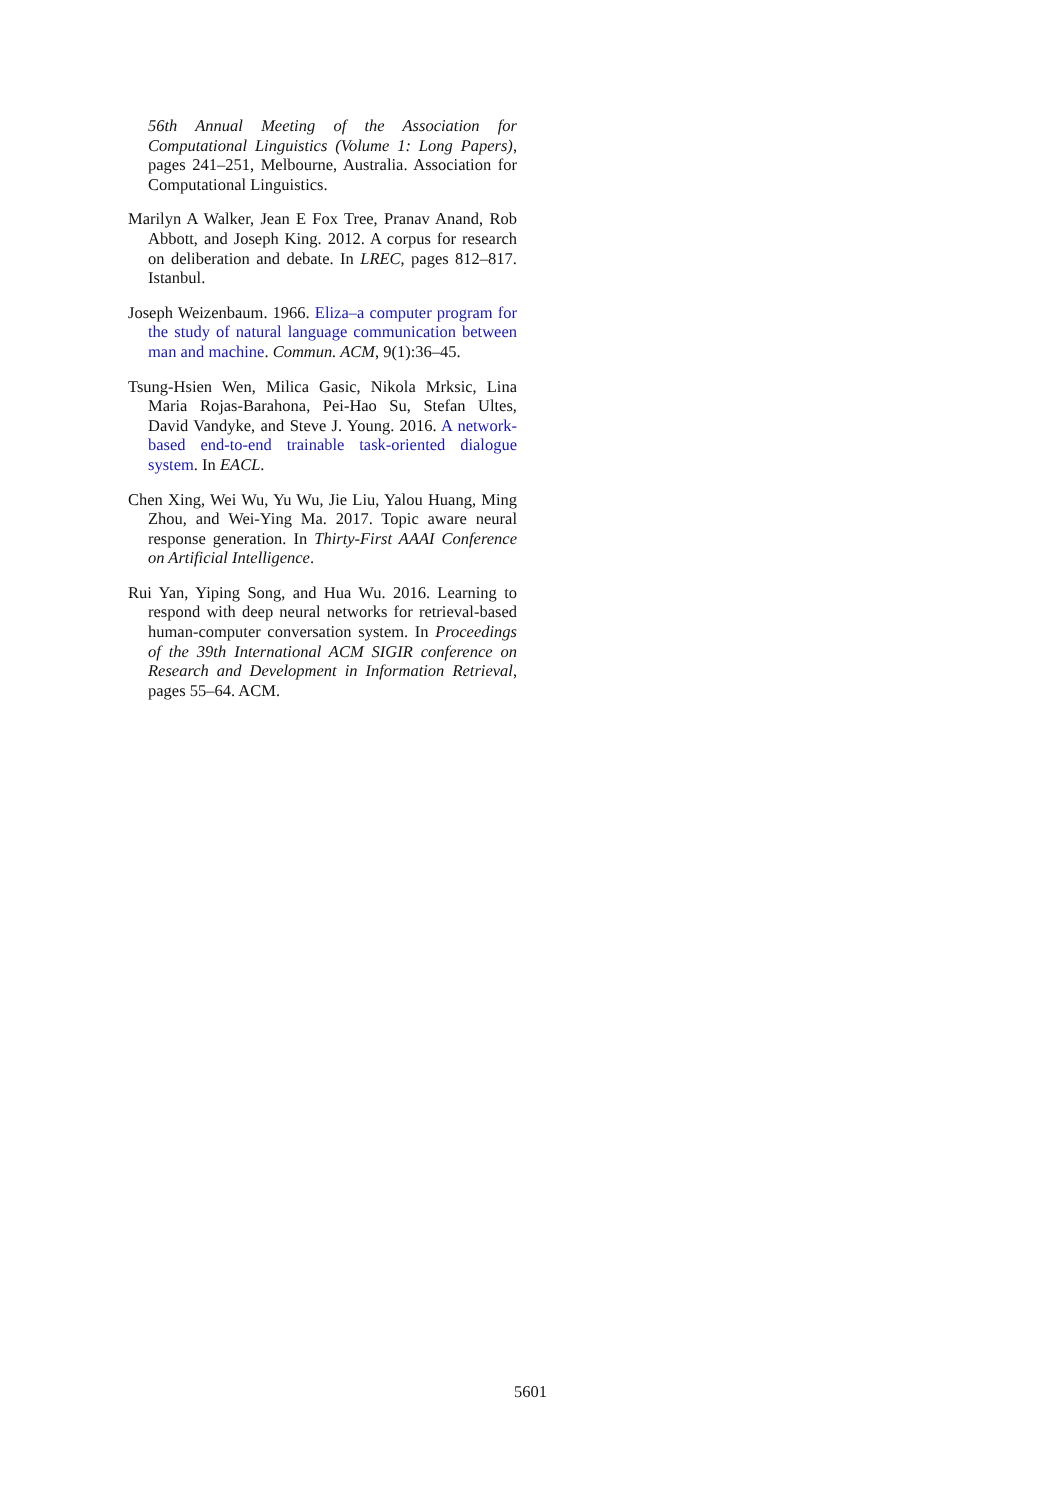56th Annual Meeting of the Association for Computational Linguistics (Volume 1: Long Papers), pages 241–251, Melbourne, Australia. Association for Computational Linguistics.
Marilyn A Walker, Jean E Fox Tree, Pranav Anand, Rob Abbott, and Joseph King. 2012. A corpus for research on deliberation and debate. In LREC, pages 812–817. Istanbul.
Joseph Weizenbaum. 1966. Eliza–a computer program for the study of natural language communication between man and machine. Commun. ACM, 9(1):36–45.
Tsung-Hsien Wen, Milica Gasic, Nikola Mrksic, Lina Maria Rojas-Barahona, Pei-Hao Su, Stefan Ultes, David Vandyke, and Steve J. Young. 2016. A network-based end-to-end trainable task-oriented dialogue system. In EACL.
Chen Xing, Wei Wu, Yu Wu, Jie Liu, Yalou Huang, Ming Zhou, and Wei-Ying Ma. 2017. Topic aware neural response generation. In Thirty-First AAAI Conference on Artificial Intelligence.
Rui Yan, Yiping Song, and Hua Wu. 2016. Learning to respond with deep neural networks for retrieval-based human-computer conversation system. In Proceedings of the 39th International ACM SIGIR conference on Research and Development in Information Retrieval, pages 55–64. ACM.
5601